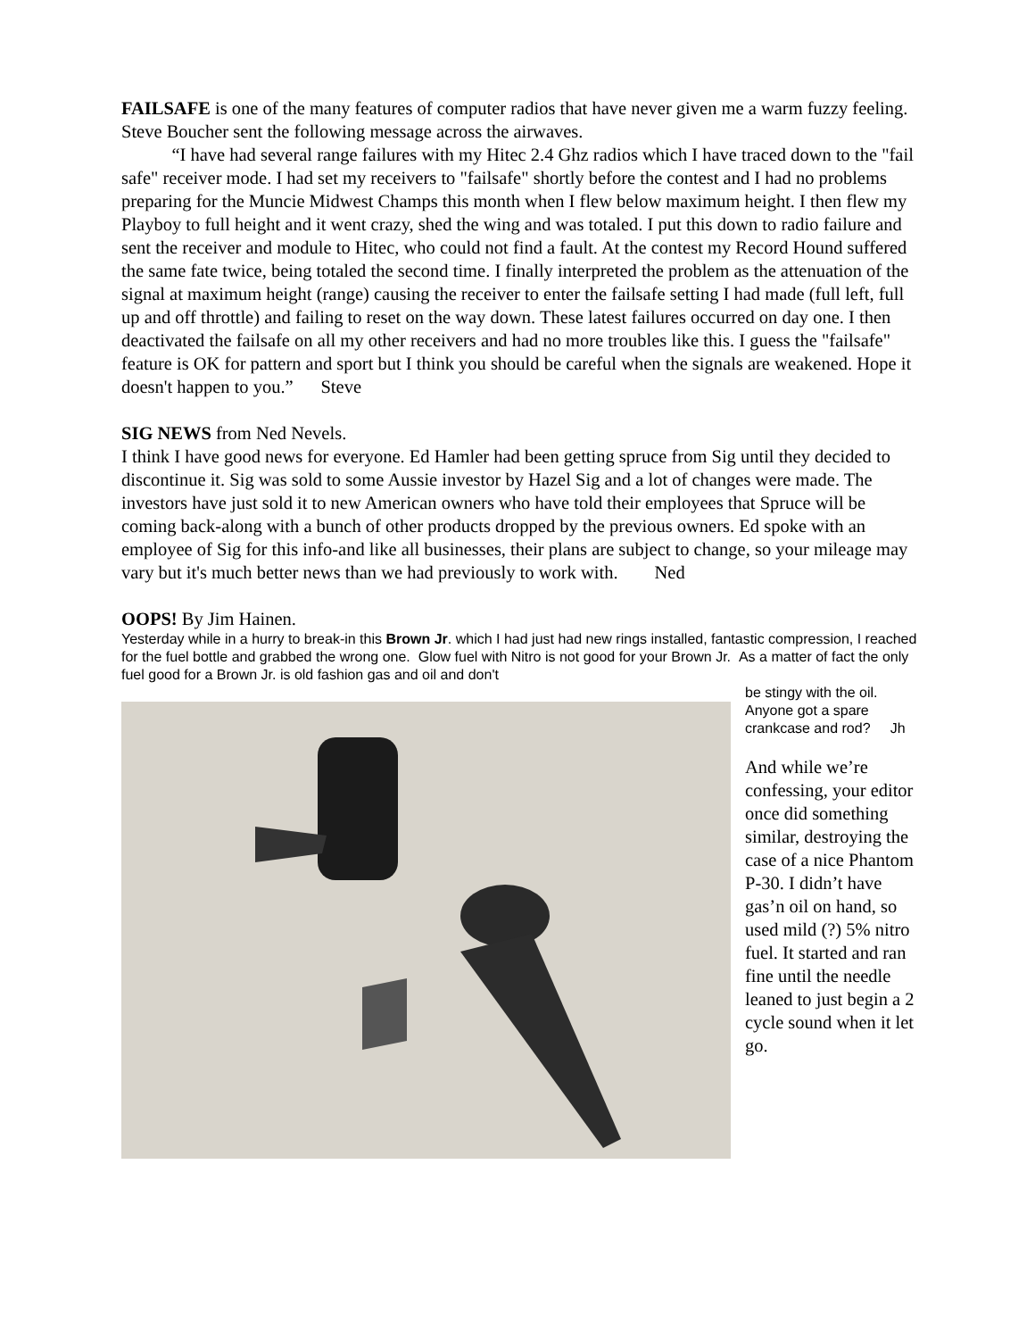FAILSAFE is one of the many features of computer radios that have never given me a warm fuzzy feeling. Steve Boucher sent the following message across the airwaves.
“I have had several range failures with my Hitec 2.4 Ghz radios which I have traced down to the "fail safe" receiver mode. I had set my receivers to "failsafe" shortly before the contest and I had no problems preparing for the Muncie Midwest Champs this month when I flew below maximum height. I then flew my Playboy to full height and it went crazy, shed the wing and was totaled. I put this down to radio failure and sent the receiver and module to Hitec, who could not find a fault. At the contest my Record Hound suffered the same fate twice, being totaled the second time. I finally interpreted the problem as the attenuation of the signal at maximum height (range) causing the receiver to enter the failsafe setting I had made (full left, full up and off throttle) and failing to reset on the way down. These latest failures occurred on day one. I then deactivated the failsafe on all my other receivers and had no more troubles like this. I guess the "failsafe" feature is OK for pattern and sport but I think you should be careful when the signals are weakened. Hope it doesn't happen to you.” Steve
SIG NEWS from Ned Nevels.
I think I have good news for everyone. Ed Hamler had been getting spruce from Sig until they decided to discontinue it. Sig was sold to some Aussie investor by Hazel Sig and a lot of changes were made. The investors have just sold it to new American owners who have told their employees that Spruce will be coming back-along with a bunch of other products dropped by the previous owners. Ed spoke with an employee of Sig for this info-and like all businesses, their plans are subject to change, so your mileage may vary but it's much better news than we had previously to work with. Ned
OOPS! By Jim Hainen.
Yesterday while in a hurry to break-in this Brown Jr. which I had just had new rings installed, fantastic compression, I reached for the fuel bottle and grabbed the wrong one. Glow fuel with Nitro is not good for your Brown Jr. As a matter of fact the only fuel good for a Brown Jr. is old fashion gas and oil and don't
be stingy with the oil. Anyone got a spare crankcase and rod? Jh
And while we’re confessing, your editor once did something similar, destroying the case of a nice Phantom P-30. I didn’t have gas’n oil on hand, so used mild (?) 5% nitro fuel. It started and ran fine until the needle leaned to just begin a 2 cycle sound when it let go.